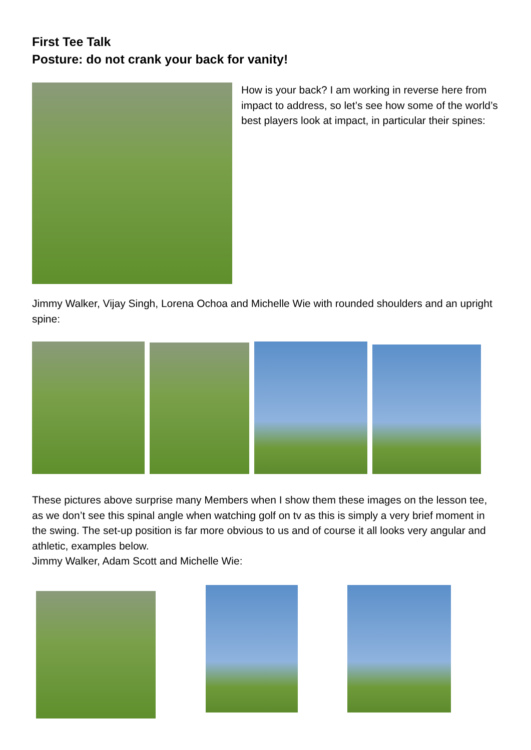First Tee Talk
Posture: do not crank your back for vanity!
How is your back? I am working in reverse here from impact to address, so let’s see how some of the world’s best players look at impact, in particular their spines:
Jimmy Walker, Vijay Singh, Lorena Ochoa and Michelle Wie with rounded shoulders and an upright spine:
These pictures above surprise many Members when I show them these images on the lesson tee, as we don’t see this spinal angle when watching golf on tv as this is simply a very brief moment in the swing. The set-up position is far more obvious to us and of course it all looks very angular and athletic, examples below.
Jimmy Walker, Adam Scott and Michelle Wie: